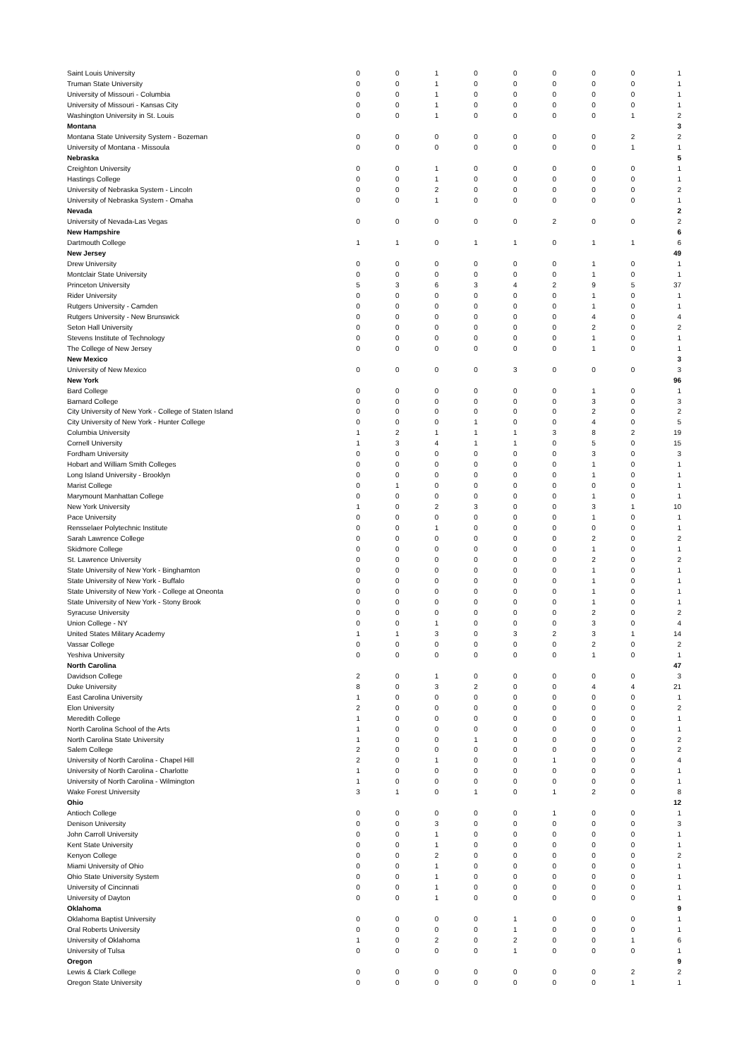| Saint Louis University | 0 | 0 | 1 | 0 | 0 | 0 | 0 | 0 | 1 |
| Truman State University | 0 | 0 | 1 | 0 | 0 | 0 | 0 | 0 | 1 |
| University of Missouri - Columbia | 0 | 0 | 1 | 0 | 0 | 0 | 0 | 0 | 1 |
| University of Missouri - Kansas City | 0 | 0 | 1 | 0 | 0 | 0 | 0 | 0 | 1 |
| Washington University in St. Louis | 0 | 0 | 1 | 0 | 0 | 0 | 0 | 1 | 2 |
| Montana | | | | | | | | | 3 |
| Montana State University System - Bozeman | 0 | 0 | 0 | 0 | 0 | 0 | 0 | 2 | 2 |
| University of Montana - Missoula | 0 | 0 | 0 | 0 | 0 | 0 | 0 | 1 | 1 |
| Nebraska | | | | | | | | | 5 |
| Creighton University | 0 | 0 | 1 | 0 | 0 | 0 | 0 | 0 | 1 |
| Hastings College | 0 | 0 | 1 | 0 | 0 | 0 | 0 | 0 | 1 |
| University of Nebraska System - Lincoln | 0 | 0 | 2 | 0 | 0 | 0 | 0 | 0 | 2 |
| University of Nebraska System - Omaha | 0 | 0 | 1 | 0 | 0 | 0 | 0 | 0 | 1 |
| Nevada | | | | | | | | | 2 |
| University of Nevada-Las Vegas | 0 | 0 | 0 | 0 | 0 | 2 | 0 | 0 | 2 |
| New Hampshire | | | | | | | | | 6 |
| Dartmouth College | 1 | 1 | 0 | 1 | 1 | 0 | 1 | 1 | 6 |
| New Jersey | | | | | | | | | 49 |
| Drew University | 0 | 0 | 0 | 0 | 0 | 0 | 1 | 0 | 1 |
| Montclair State University | 0 | 0 | 0 | 0 | 0 | 0 | 1 | 0 | 1 |
| Princeton University | 5 | 3 | 6 | 3 | 4 | 2 | 9 | 5 | 37 |
| Rider University | 0 | 0 | 0 | 0 | 0 | 0 | 1 | 0 | 1 |
| Rutgers University - Camden | 0 | 0 | 0 | 0 | 0 | 0 | 1 | 0 | 1 |
| Rutgers University - New Brunswick | 0 | 0 | 0 | 0 | 0 | 0 | 4 | 0 | 4 |
| Seton Hall University | 0 | 0 | 0 | 0 | 0 | 0 | 2 | 0 | 2 |
| Stevens Institute of Technology | 0 | 0 | 0 | 0 | 0 | 0 | 1 | 0 | 1 |
| The College of New Jersey | 0 | 0 | 0 | 0 | 0 | 0 | 1 | 0 | 1 |
| New Mexico | | | | | | | | | 3 |
| University of New Mexico | 0 | 0 | 0 | 0 | 3 | 0 | 0 | 0 | 3 |
| New York | | | | | | | | | 96 |
| Bard College | 0 | 0 | 0 | 0 | 0 | 0 | 1 | 0 | 1 |
| Barnard College | 0 | 0 | 0 | 0 | 0 | 0 | 3 | 0 | 3 |
| City University of New York - College of Staten Island | 0 | 0 | 0 | 0 | 0 | 0 | 2 | 0 | 2 |
| City University of New York - Hunter College | 0 | 0 | 0 | 1 | 0 | 0 | 4 | 0 | 5 |
| Columbia University | 1 | 2 | 1 | 1 | 1 | 3 | 8 | 2 | 19 |
| Cornell University | 1 | 3 | 4 | 1 | 1 | 0 | 5 | 0 | 15 |
| Fordham University | 0 | 0 | 0 | 0 | 0 | 0 | 3 | 0 | 3 |
| Hobart and William Smith Colleges | 0 | 0 | 0 | 0 | 0 | 0 | 1 | 0 | 1 |
| Long Island University - Brooklyn | 0 | 0 | 0 | 0 | 0 | 0 | 1 | 0 | 1 |
| Marist College | 0 | 1 | 0 | 0 | 0 | 0 | 0 | 0 | 1 |
| Marymount Manhattan College | 0 | 0 | 0 | 0 | 0 | 0 | 1 | 0 | 1 |
| New York University | 1 | 0 | 2 | 3 | 0 | 0 | 3 | 1 | 10 |
| Pace University | 0 | 0 | 0 | 0 | 0 | 0 | 1 | 0 | 1 |
| Rensselaer Polytechnic Institute | 0 | 0 | 1 | 0 | 0 | 0 | 0 | 0 | 1 |
| Sarah Lawrence College | 0 | 0 | 0 | 0 | 0 | 0 | 2 | 0 | 2 |
| Skidmore College | 0 | 0 | 0 | 0 | 0 | 0 | 1 | 0 | 1 |
| St. Lawrence University | 0 | 0 | 0 | 0 | 0 | 0 | 2 | 0 | 2 |
| State University of New York - Binghamton | 0 | 0 | 0 | 0 | 0 | 0 | 1 | 0 | 1 |
| State University of New York - Buffalo | 0 | 0 | 0 | 0 | 0 | 0 | 1 | 0 | 1 |
| State University of New York - College at Oneonta | 0 | 0 | 0 | 0 | 0 | 0 | 1 | 0 | 1 |
| State University of New York - Stony Brook | 0 | 0 | 0 | 0 | 0 | 0 | 1 | 0 | 1 |
| Syracuse University | 0 | 0 | 0 | 0 | 0 | 0 | 2 | 0 | 2 |
| Union College - NY | 0 | 0 | 1 | 0 | 0 | 0 | 3 | 0 | 4 |
| United States Military Academy | 1 | 1 | 3 | 0 | 3 | 2 | 3 | 1 | 14 |
| Vassar College | 0 | 0 | 0 | 0 | 0 | 0 | 2 | 0 | 2 |
| Yeshiva University | 0 | 0 | 0 | 0 | 0 | 0 | 1 | 0 | 1 |
| North Carolina | | | | | | | | | 47 |
| Davidson College | 2 | 0 | 1 | 0 | 0 | 0 | 0 | 0 | 3 |
| Duke University | 8 | 0 | 3 | 2 | 0 | 0 | 4 | 4 | 21 |
| East Carolina University | 1 | 0 | 0 | 0 | 0 | 0 | 0 | 0 | 1 |
| Elon University | 2 | 0 | 0 | 0 | 0 | 0 | 0 | 0 | 2 |
| Meredith College | 1 | 0 | 0 | 0 | 0 | 0 | 0 | 0 | 1 |
| North Carolina School of the Arts | 1 | 0 | 0 | 0 | 0 | 0 | 0 | 0 | 1 |
| North Carolina State University | 1 | 0 | 0 | 1 | 0 | 0 | 0 | 0 | 2 |
| Salem College | 2 | 0 | 0 | 0 | 0 | 0 | 0 | 0 | 2 |
| University of North Carolina - Chapel Hill | 2 | 0 | 1 | 0 | 0 | 1 | 0 | 0 | 4 |
| University of North Carolina - Charlotte | 1 | 0 | 0 | 0 | 0 | 0 | 0 | 0 | 1 |
| University of North Carolina - Wilmington | 1 | 0 | 0 | 0 | 0 | 0 | 0 | 0 | 1 |
| Wake Forest University | 3 | 1 | 0 | 1 | 0 | 1 | 2 | 0 | 8 |
| Ohio | | | | | | | | | 12 |
| Antioch College | 0 | 0 | 0 | 0 | 0 | 1 | 0 | 0 | 1 |
| Denison University | 0 | 0 | 3 | 0 | 0 | 0 | 0 | 0 | 3 |
| John Carroll University | 0 | 0 | 1 | 0 | 0 | 0 | 0 | 0 | 1 |
| Kent State University | 0 | 0 | 1 | 0 | 0 | 0 | 0 | 0 | 1 |
| Kenyon College | 0 | 0 | 2 | 0 | 0 | 0 | 0 | 0 | 2 |
| Miami University of Ohio | 0 | 0 | 1 | 0 | 0 | 0 | 0 | 0 | 1 |
| Ohio State University System | 0 | 0 | 1 | 0 | 0 | 0 | 0 | 0 | 1 |
| University of Cincinnati | 0 | 0 | 1 | 0 | 0 | 0 | 0 | 0 | 1 |
| University of Dayton | 0 | 0 | 1 | 0 | 0 | 0 | 0 | 0 | 1 |
| Oklahoma | | | | | | | | | 9 |
| Oklahoma Baptist University | 0 | 0 | 0 | 0 | 1 | 0 | 0 | 0 | 1 |
| Oral Roberts University | 0 | 0 | 0 | 0 | 1 | 0 | 0 | 0 | 1 |
| University of Oklahoma | 1 | 0 | 2 | 0 | 2 | 0 | 0 | 1 | 6 |
| University of Tulsa | 0 | 0 | 0 | 0 | 1 | 0 | 0 | 0 | 1 |
| Oregon | | | | | | | | | 9 |
| Lewis & Clark College | 0 | 0 | 0 | 0 | 0 | 0 | 0 | 2 | 2 |
| Oregon State University | 0 | 0 | 0 | 0 | 0 | 0 | 0 | 1 | 1 |